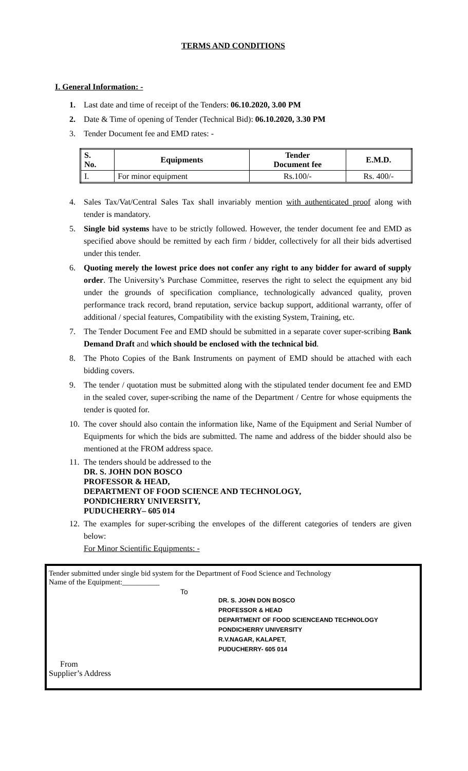TERMS AND CONDITIONS
I. General Information: -
1. Last date and time of receipt of the Tenders: 06.10.2020, 3.00 PM
2. Date & Time of opening of Tender (Technical Bid): 06.10.2020, 3.30 PM
3. Tender Document fee and EMD rates: -
| S. No. | Equipments | Tender Document fee | E.M.D. |
| --- | --- | --- | --- |
| I. | For minor equipment | Rs.100/- | Rs. 400/- |
4. Sales Tax/Vat/Central Sales Tax shall invariably mention with authenticated proof along with tender is mandatory.
5. Single bid systems have to be strictly followed. However, the tender document fee and EMD as specified above should be remitted by each firm / bidder, collectively for all their bids advertised under this tender.
6. Quoting merely the lowest price does not confer any right to any bidder for award of supply order. The University’s Purchase Committee, reserves the right to select the equipment any bid under the grounds of specification compliance, technologically advanced quality, proven performance track record, brand reputation, service backup support, additional warranty, offer of additional / special features, Compatibility with the existing System, Training, etc.
7. The Tender Document Fee and EMD should be submitted in a separate cover super-scribing Bank Demand Draft and which should be enclosed with the technical bid.
8. The Photo Copies of the Bank Instruments on payment of EMD should be attached with each bidding covers.
9. The tender / quotation must be submitted along with the stipulated tender document fee and EMD in the sealed cover, super-scribing the name of the Department / Centre for whose equipments the tender is quoted for.
10. The cover should also contain the information like, Name of the Equipment and Serial Number of Equipments for which the bids are submitted. The name and address of the bidder should also be mentioned at the FROM address space.
11. The tenders should be addressed to the
DR. S. JOHN DON BOSCO
PROFESSOR & HEAD,
DEPARTMENT OF FOOD SCIENCE AND TECHNOLOGY,
PONDICHERRY UNIVERSITY,
PUDUCHERRY– 605 014
12. The examples for super-scribing the envelopes of the different categories of tenders are given below:
For Minor Scientific Equipments: -
Tender submitted under single bid system for the Department of Food Science and Technology
Name of the Equipment:__________
To
DR. S. JOHN DON BOSCO
PROFESSOR & HEAD
DEPARTMENT OF FOOD SCIENCEAND TECHNOLOGY
PONDICHERRY UNIVERSITY
R.V.NAGAR, KALAPET,
PUDUCHERRY- 605 014
From
Supplier’s Address